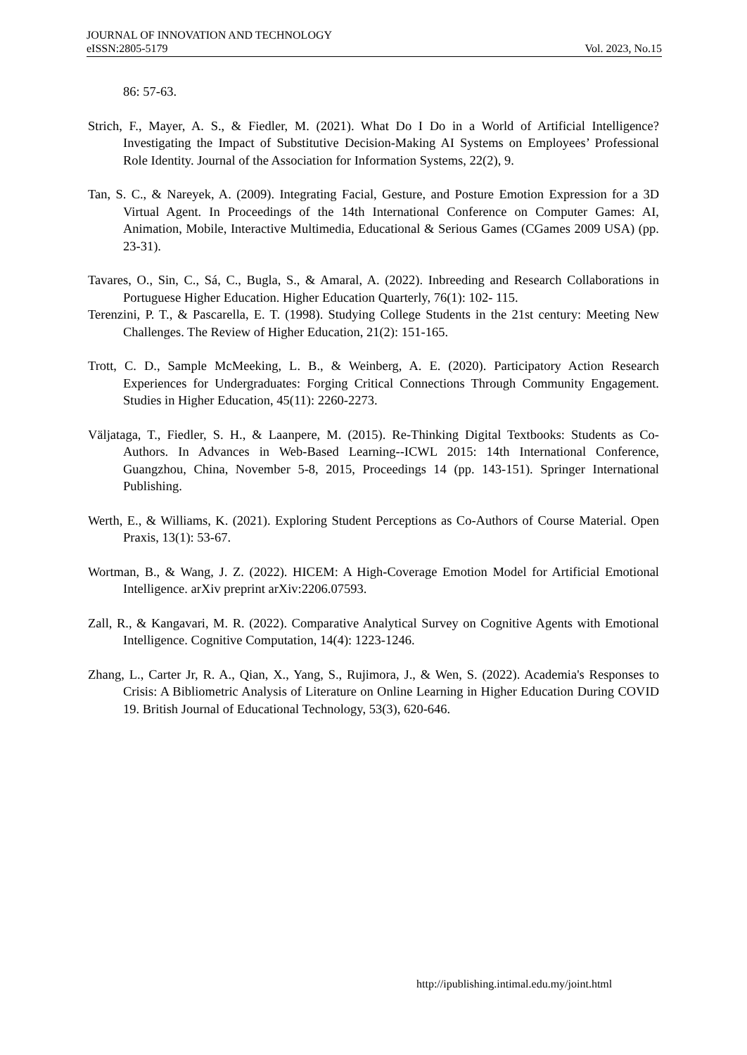JOURNAL OF INNOVATION AND TECHNOLOGY
eISSN:2805-5179 Vol. 2023, No.15
86: 57-63.
Strich, F., Mayer, A. S., & Fiedler, M. (2021). What Do I Do in a World of Artificial Intelligence? Investigating the Impact of Substitutive Decision-Making AI Systems on Employees’ Professional Role Identity. Journal of the Association for Information Systems, 22(2), 9.
Tan, S. C., & Nareyek, A. (2009). Integrating Facial, Gesture, and Posture Emotion Expression for a 3D Virtual Agent. In Proceedings of the 14th International Conference on Computer Games: AI, Animation, Mobile, Interactive Multimedia, Educational & Serious Games (CGames 2009 USA) (pp. 23-31).
Tavares, O., Sin, C., Sá, C., Bugla, S., & Amaral, A. (2022). Inbreeding and Research Collaborations in Portuguese Higher Education. Higher Education Quarterly, 76(1): 102- 115.
Terenzini, P. T., & Pascarella, E. T. (1998). Studying College Students in the 21st century: Meeting New Challenges. The Review of Higher Education, 21(2): 151-165.
Trott, C. D., Sample McMeeking, L. B., & Weinberg, A. E. (2020). Participatory Action Research Experiences for Undergraduates: Forging Critical Connections Through Community Engagement. Studies in Higher Education, 45(11): 2260-2273.
Väljataga, T., Fiedler, S. H., & Laanpere, M. (2015). Re-Thinking Digital Textbooks: Students as Co-Authors. In Advances in Web-Based Learning--ICWL 2015: 14th International Conference, Guangzhou, China, November 5-8, 2015, Proceedings 14 (pp. 143-151). Springer International Publishing.
Werth, E., & Williams, K. (2021). Exploring Student Perceptions as Co-Authors of Course Material. Open Praxis, 13(1): 53-67.
Wortman, B., & Wang, J. Z. (2022). HICEM: A High-Coverage Emotion Model for Artificial Emotional Intelligence. arXiv preprint arXiv:2206.07593.
Zall, R., & Kangavari, M. R. (2022). Comparative Analytical Survey on Cognitive Agents with Emotional Intelligence. Cognitive Computation, 14(4): 1223-1246.
Zhang, L., Carter Jr, R. A., Qian, X., Yang, S., Rujimora, J., & Wen, S. (2022). Academia's Responses to Crisis: A Bibliometric Analysis of Literature on Online Learning in Higher Education During COVID 19. British Journal of Educational Technology, 53(3), 620-646.
http://ipublishing.intimal.edu.my/joint.html